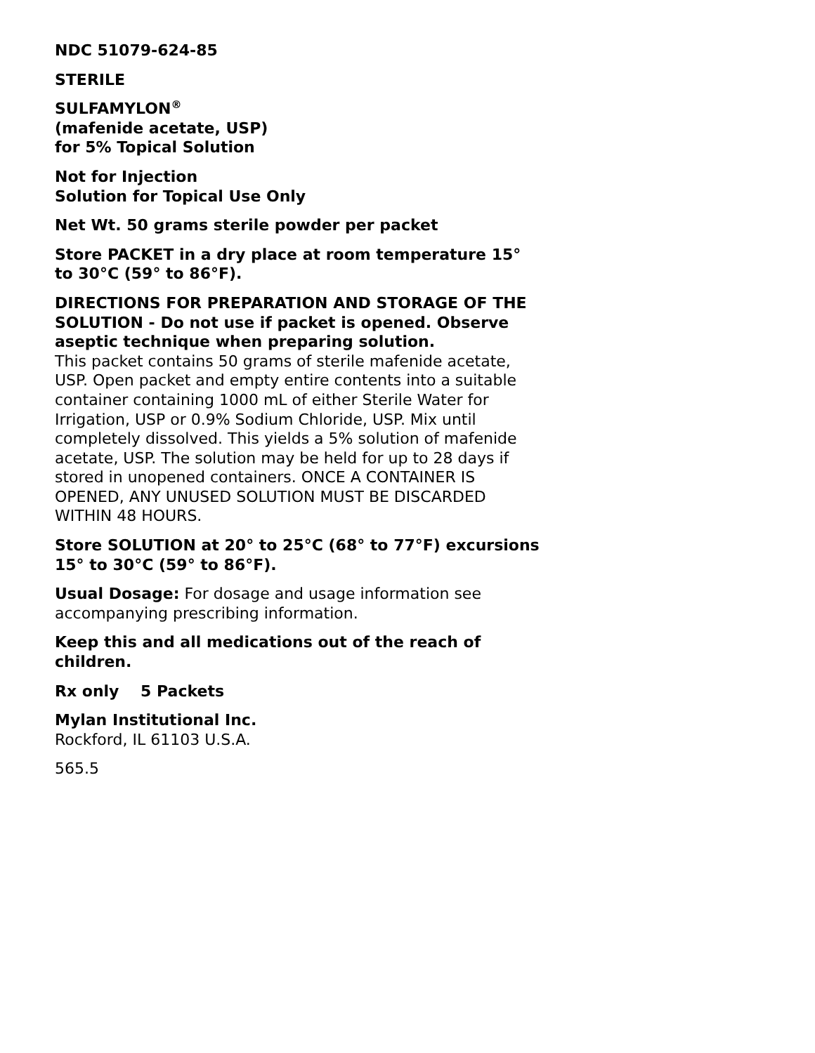NDC 51079-624-85
STERILE
SULFAMYLON<sup>®</sup>
(mafenide acetate, USP)
for 5% Topical Solution
Not for Injection
Solution for Topical Use Only
Net Wt. 50 grams sterile powder per packet
Store PACKET in a dry place at room temperature 15° to 30°C (59° to 86°F).
DIRECTIONS FOR PREPARATION AND STORAGE OF THE SOLUTION - Do not use if packet is opened. Observe aseptic technique when preparing solution.
This packet contains 50 grams of sterile mafenide acetate, USP. Open packet and empty entire contents into a suitable container containing 1000 mL of either Sterile Water for Irrigation, USP or 0.9% Sodium Chloride, USP. Mix until completely dissolved. This yields a 5% solution of mafenide acetate, USP. The solution may be held for up to 28 days if stored in unopened containers. ONCE A CONTAINER IS OPENED, ANY UNUSED SOLUTION MUST BE DISCARDED WITHIN 48 HOURS.
Store SOLUTION at 20° to 25°C (68° to 77°F) excursions 15° to 30°C (59° to 86°F).
Usual Dosage: For dosage and usage information see accompanying prescribing information.
Keep this and all medications out of the reach of children.
Rx only 5 Packets
Mylan Institutional Inc.
Rockford, IL 61103 U.S.A.
565.5